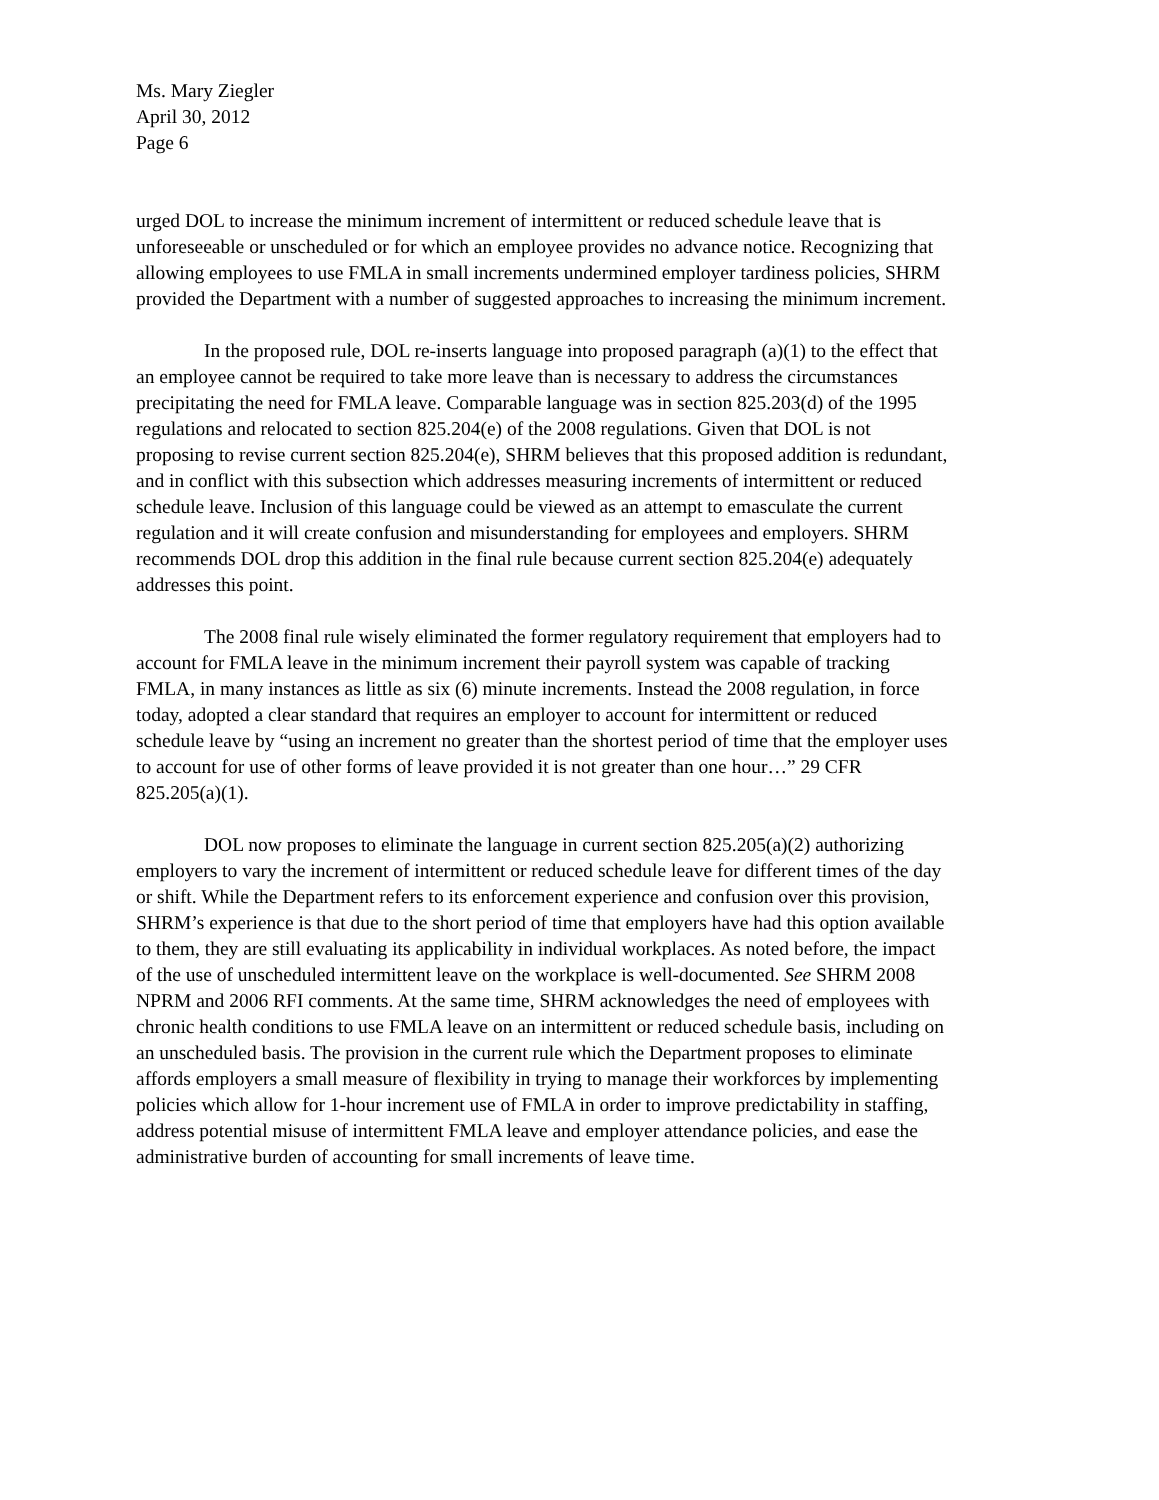Ms. Mary Ziegler
April 30, 2012
Page 6
urged DOL to increase the minimum increment of intermittent or reduced schedule leave that is unforeseeable or unscheduled or for which an employee provides no advance notice. Recognizing that allowing employees to use FMLA in small increments undermined employer tardiness policies, SHRM provided the Department with a number of suggested approaches to increasing the minimum increment.
In the proposed rule, DOL re-inserts language into proposed paragraph (a)(1) to the effect that an employee cannot be required to take more leave than is necessary to address the circumstances precipitating the need for FMLA leave. Comparable language was in section 825.203(d) of the 1995 regulations and relocated to section 825.204(e) of the 2008 regulations. Given that DOL is not proposing to revise current section 825.204(e), SHRM believes that this proposed addition is redundant, and in conflict with this subsection which addresses measuring increments of intermittent or reduced schedule leave. Inclusion of this language could be viewed as an attempt to emasculate the current regulation and it will create confusion and misunderstanding for employees and employers. SHRM recommends DOL drop this addition in the final rule because current section 825.204(e) adequately addresses this point.
The 2008 final rule wisely eliminated the former regulatory requirement that employers had to account for FMLA leave in the minimum increment their payroll system was capable of tracking FMLA, in many instances as little as six (6) minute increments. Instead the 2008 regulation, in force today, adopted a clear standard that requires an employer to account for intermittent or reduced schedule leave by “using an increment no greater than the shortest period of time that the employer uses to account for use of other forms of leave provided it is not greater than one hour…” 29 CFR 825.205(a)(1).
DOL now proposes to eliminate the language in current section 825.205(a)(2) authorizing employers to vary the increment of intermittent or reduced schedule leave for different times of the day or shift. While the Department refers to its enforcement experience and confusion over this provision, SHRM’s experience is that due to the short period of time that employers have had this option available to them, they are still evaluating its applicability in individual workplaces. As noted before, the impact of the use of unscheduled intermittent leave on the workplace is well-documented. See SHRM 2008 NPRM and 2006 RFI comments. At the same time, SHRM acknowledges the need of employees with chronic health conditions to use FMLA leave on an intermittent or reduced schedule basis, including on an unscheduled basis. The provision in the current rule which the Department proposes to eliminate affords employers a small measure of flexibility in trying to manage their workforces by implementing policies which allow for 1-hour increment use of FMLA in order to improve predictability in staffing, address potential misuse of intermittent FMLA leave and employer attendance policies, and ease the administrative burden of accounting for small increments of leave time.